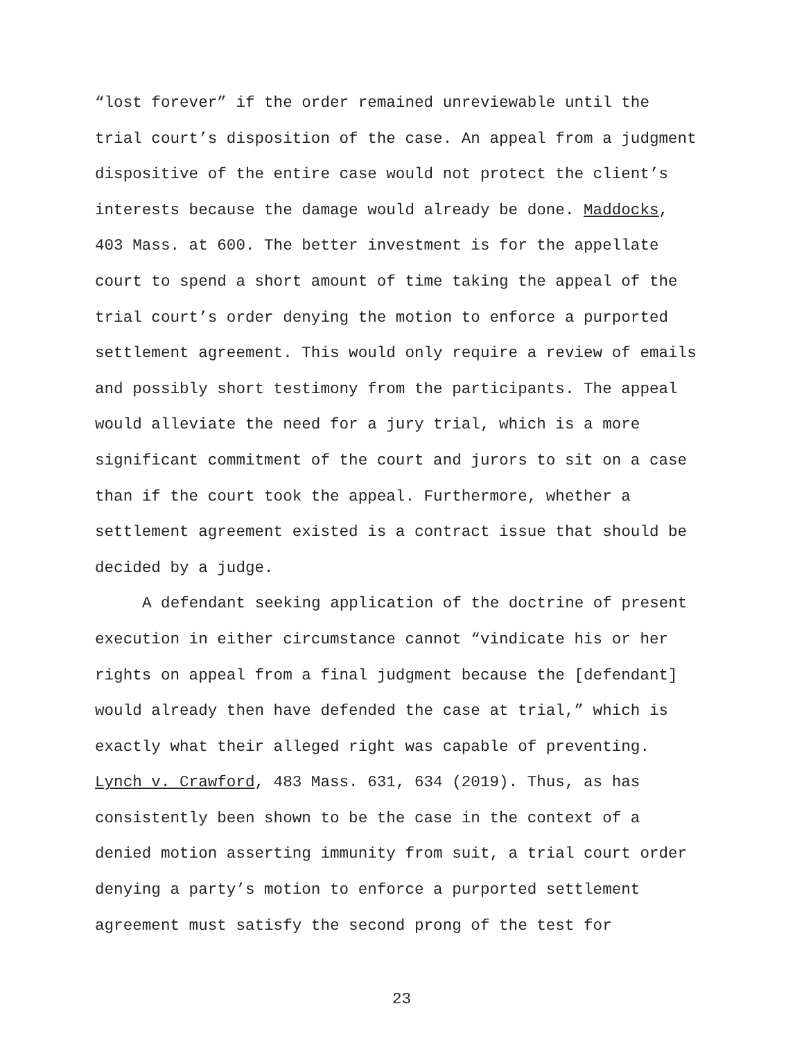“lost forever” if the order remained unreviewable until the trial court’s disposition of the case. An appeal from a judgment dispositive of the entire case would not protect the client’s interests because the damage would already be done. Maddocks, 403 Mass. at 600. The better investment is for the appellate court to spend a short amount of time taking the appeal of the trial court’s order denying the motion to enforce a purported settlement agreement. This would only require a review of emails and possibly short testimony from the participants. The appeal would alleviate the need for a jury trial, which is a more significant commitment of the court and jurors to sit on a case than if the court took the appeal. Furthermore, whether a settlement agreement existed is a contract issue that should be decided by a judge.
A defendant seeking application of the doctrine of present execution in either circumstance cannot “vindicate his or her rights on appeal from a final judgment because the [defendant] would already then have defended the case at trial,” which is exactly what their alleged right was capable of preventing. Lynch v. Crawford, 483 Mass. 631, 634 (2019). Thus, as has consistently been shown to be the case in the context of a denied motion asserting immunity from suit, a trial court order denying a party’s motion to enforce a purported settlement agreement must satisfy the second prong of the test for
23